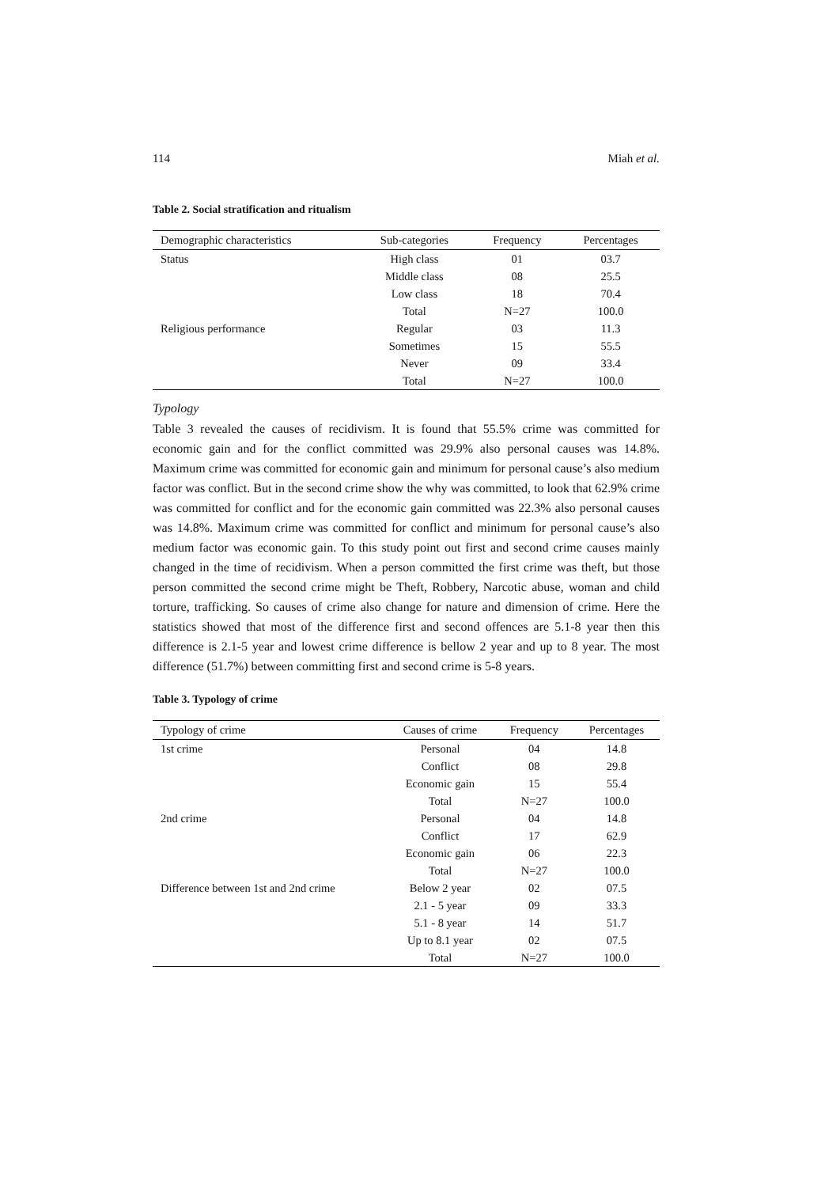114 Miah et al.
Table 2. Social stratification and ritualism
| Demographic characteristics | Sub-categories | Frequency | Percentages |
| --- | --- | --- | --- |
| Status | High class | 01 | 03.7 |
| | Middle class | 08 | 25.5 |
| | Low class | 18 | 70.4 |
| | Total | N=27 | 100.0 |
| Religious performance | Regular | 03 | 11.3 |
| | Sometimes | 15 | 55.5 |
| | Never | 09 | 33.4 |
| | Total | N=27 | 100.0 |
Typology
Table 3 revealed the causes of recidivism. It is found that 55.5% crime was committed for economic gain and for the conflict committed was 29.9% also personal causes was 14.8%. Maximum crime was committed for economic gain and minimum for personal cause’s also medium factor was conflict. But in the second crime show the why was committed, to look that 62.9% crime was committed for conflict and for the economic gain committed was 22.3% also personal causes was 14.8%. Maximum crime was committed for conflict and minimum for personal cause’s also medium factor was economic gain. To this study point out first and second crime causes mainly changed in the time of recidivism. When a person committed the first crime was theft, but those person committed the second crime might be Theft, Robbery, Narcotic abuse, woman and child torture, trafficking. So causes of crime also change for nature and dimension of crime. Here the statistics showed that most of the difference first and second offences are 5.1-8 year then this difference is 2.1-5 year and lowest crime difference is bellow 2 year and up to 8 year. The most difference (51.7%) between committing first and second crime is 5-8 years.
Table 3. Typology of crime
| Typology of crime | Causes of crime | Frequency | Percentages |
| --- | --- | --- | --- |
| 1st crime | Personal | 04 | 14.8 |
| | Conflict | 08 | 29.8 |
| | Economic gain | 15 | 55.4 |
| | Total | N=27 | 100.0 |
| 2nd crime | Personal | 04 | 14.8 |
| | Conflict | 17 | 62.9 |
| | Economic gain | 06 | 22.3 |
| | Total | N=27 | 100.0 |
| Difference between 1st and 2nd crime | Below 2 year | 02 | 07.5 |
| | 2.1 - 5 year | 09 | 33.3 |
| | 5.1 - 8 year | 14 | 51.7 |
| | Up to 8.1 year | 02 | 07.5 |
| | Total | N=27 | 100.0 |